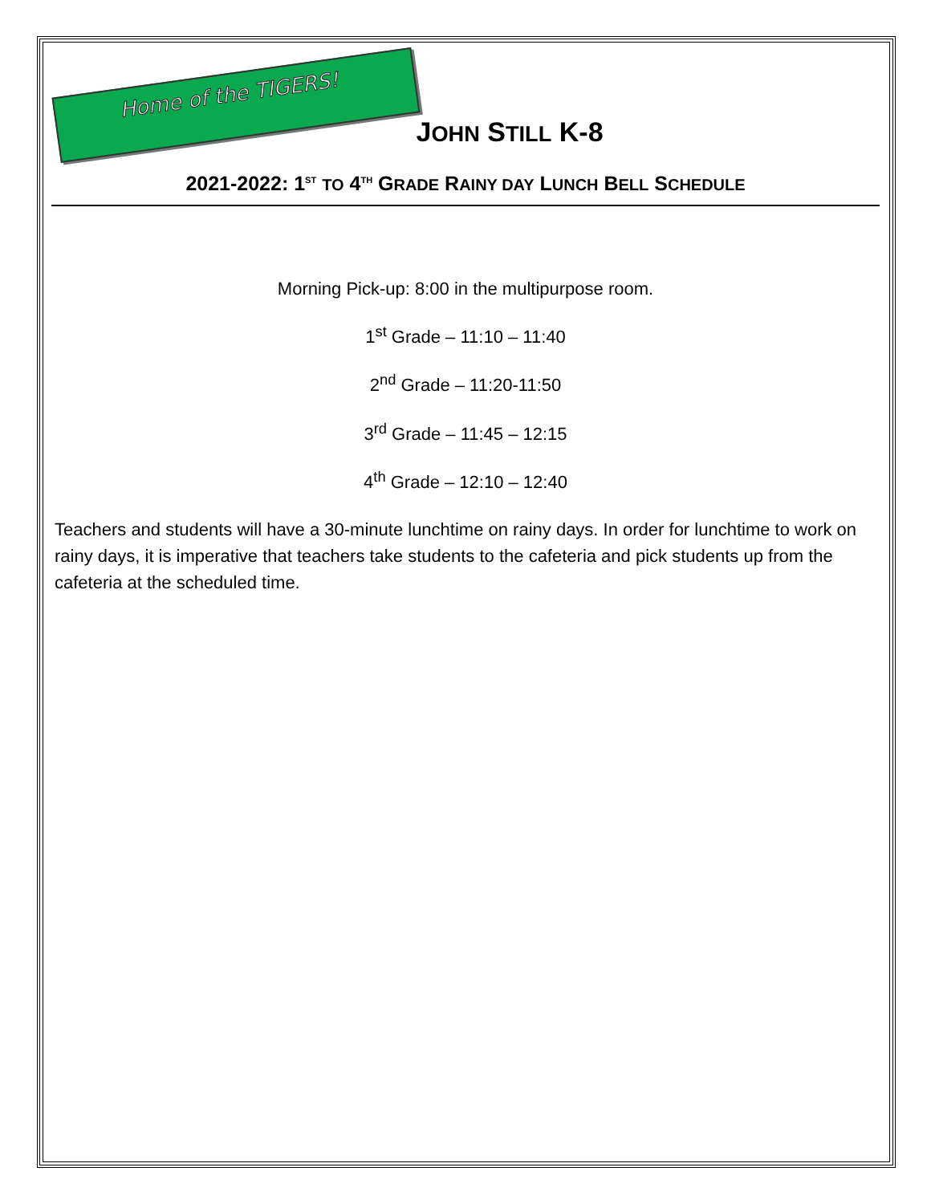Home of the TIGERS!
JOHN STILL K-8
2021-2022: 1<sup>ST</sup> TO 4<sup>TH</sup> GRADE RAINY DAY LUNCH BELL SCHEDULE
Morning Pick-up: 8:00 in the multipurpose room.
1<sup>st</sup> Grade – 11:10 – 11:40
2<sup>nd</sup> Grade – 11:20-11:50
3<sup>rd</sup> Grade – 11:45 – 12:15
4<sup>th</sup> Grade – 12:10 – 12:40
Teachers and students will have a 30-minute lunchtime on rainy days. In order for lunchtime to work on rainy days, it is imperative that teachers take students to the cafeteria and pick students up from the cafeteria at the scheduled time.